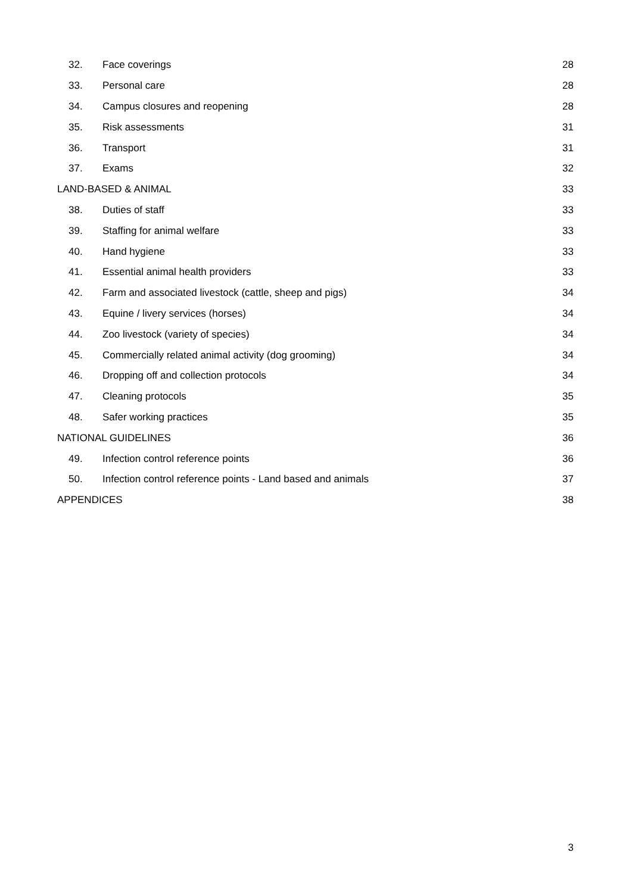32. Face coverings 28
33. Personal care 28
34. Campus closures and reopening 28
35. Risk assessments 31
36. Transport 31
37. Exams 32
LAND-BASED & ANIMAL 33
38. Duties of staff 33
39. Staffing for animal welfare 33
40. Hand hygiene 33
41. Essential animal health providers 33
42. Farm and associated livestock (cattle, sheep and pigs) 34
43. Equine / livery services (horses) 34
44. Zoo livestock (variety of species) 34
45. Commercially related animal activity (dog grooming) 34
46. Dropping off and collection protocols 34
47. Cleaning protocols 35
48. Safer working practices 35
NATIONAL GUIDELINES 36
49. Infection control reference points 36
50. Infection control reference points - Land based and animals 37
APPENDICES 38
3